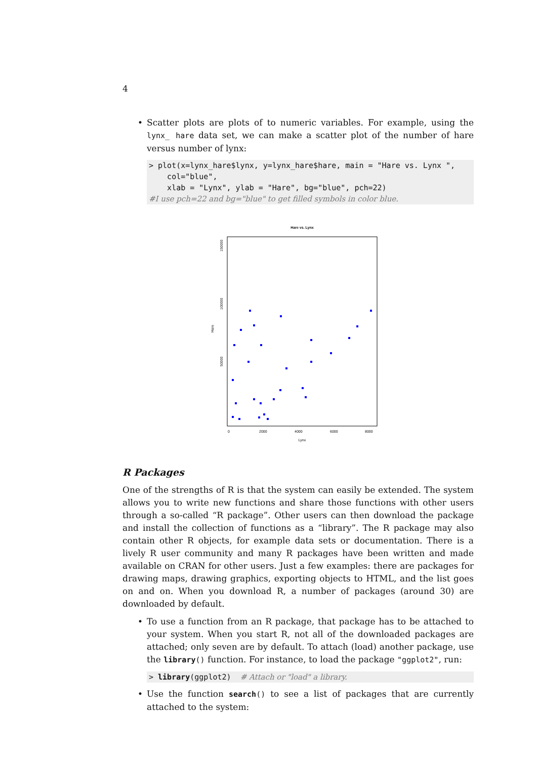4
• Scatter plots are plots of to numeric variables. For example, using the lynx_ hare data set, we can make a scatter plot of the number of hare versus number of lynx:
> plot(x=lynx_hare$lynx, y=lynx_hare$hare, main = "Hare vs. Lynx ", col="blue", xlab = "Lynx", ylab = "Hare", bg="blue", pch=22) #I use pch=22 and bg="blue" to get filled symbols in color blue.
Hare vs. Lynx
Lynx
0
2000
4000
6000
8000
Hare
150000
100000
50000
R Packages
One of the strengths of R is that the system can easily be extended. The system allows you to write new functions and share those functions with other users through a so-called “R package”. Other users can then download the package and install the collection of functions as a “library”. The R package may also contain other R objects, for example data sets or documentation. There is a lively R user community and many R packages have been written and made available on CRAN for other users. Just a few examples: there are packages for drawing maps, drawing graphics, exporting objects to HTML, and the list goes on and on. When you download R, a number of packages (around 30) are downloaded by default.
• To use a function from an R package, that package has to be attached to your system. When you start R, not all of the downloaded packages are attached; only seven are by default. To attach (load) another package, use the library() function. For instance, to load the package "ggplot2", run:
> library(ggplot2) # Attach or "load" a library.
• Use the function search() to see a list of packages that are currently attached to the system: